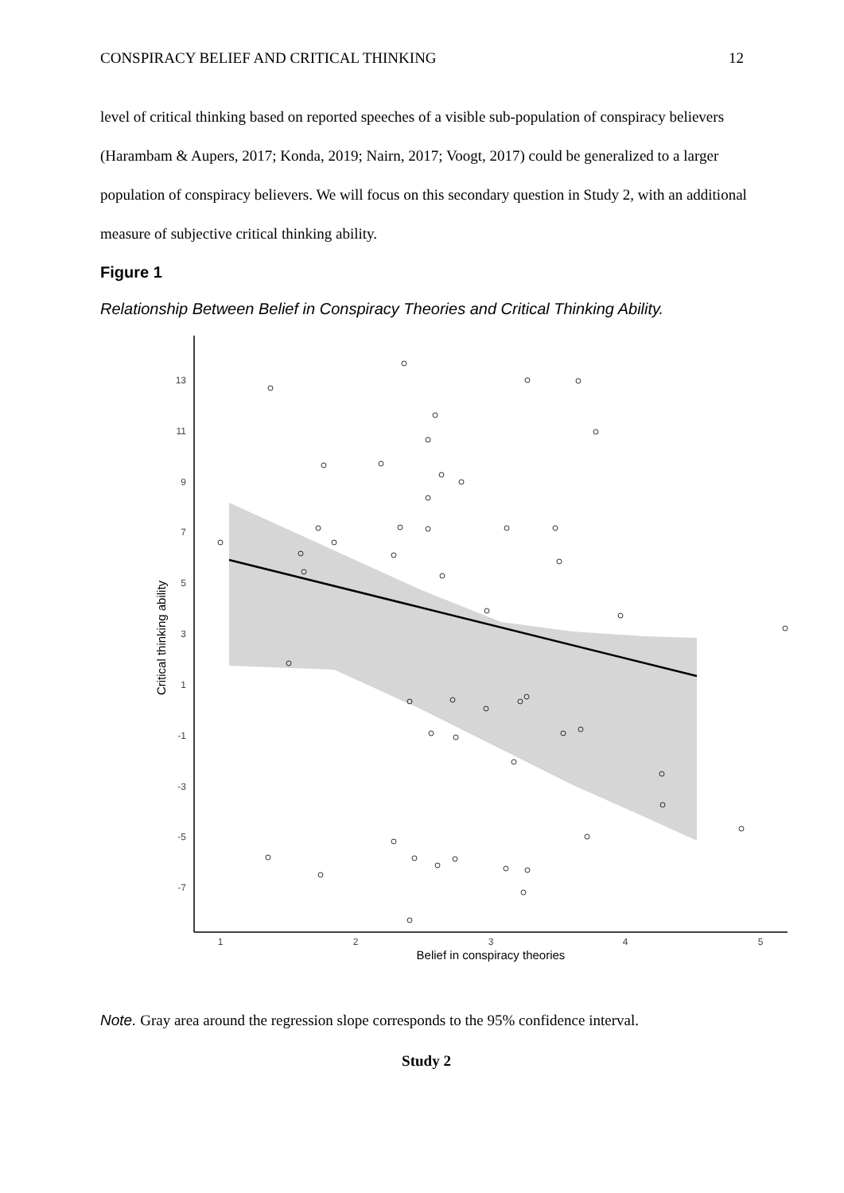CONSPIRACY BELIEF AND CRITICAL THINKING 12
level of critical thinking based on reported speeches of a visible sub-population of conspiracy believers (Harambam & Aupers, 2017; Konda, 2019; Nairn, 2017; Voogt, 2017) could be generalized to a larger population of conspiracy believers. We will focus on this secondary question in Study 2, with an additional measure of subjective critical thinking ability.
Figure 1
Relationship Between Belief in Conspiracy Theories and Critical Thinking Ability.
13
11
9
7
5
3
1
-1
-3
-5
-7
1
2
3
4
5
Belief in conspiracy theories
Critical thinking ability
Note. Gray area around the regression slope corresponds to the 95% confidence interval.
Study 2